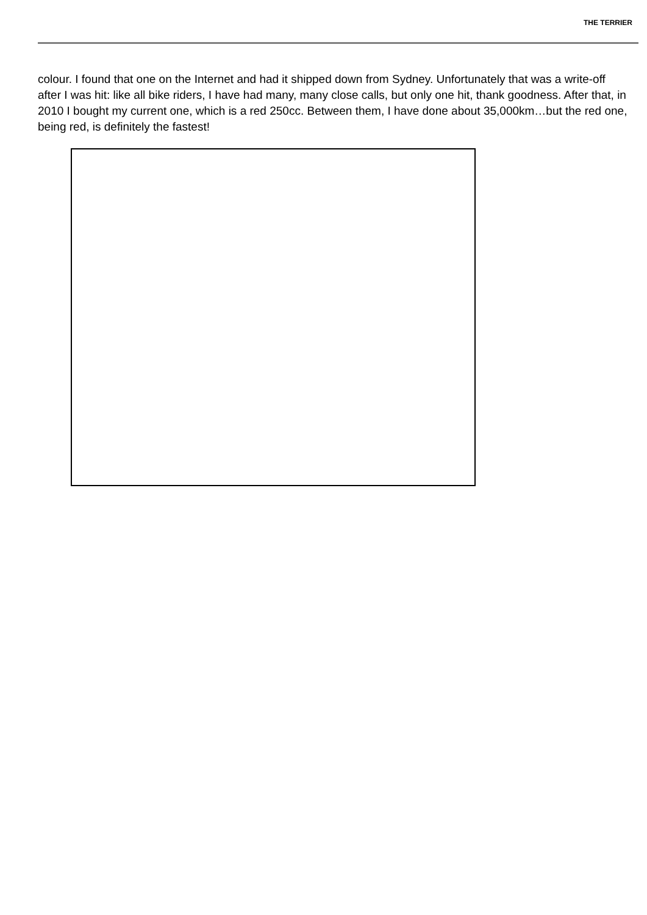THE TERRIER
colour. I found that one on the Internet and had it shipped down from Sydney. Unfortunately that was a write-off after I was hit: like all bike riders, I have had many, many close calls, but only one hit, thank goodness. After that, in 2010 I bought my current one, which is a red 250cc. Between them, I have done about 35,000km…but the red one, being red, is definitely the fastest!